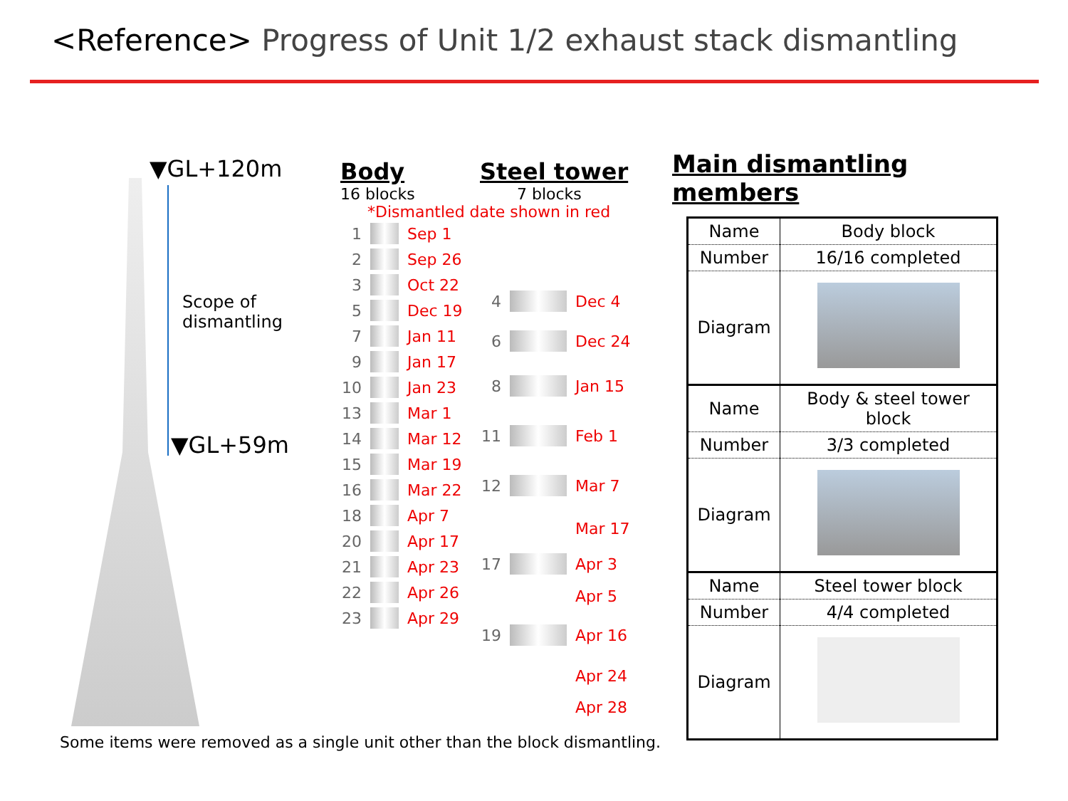<Reference> Progress of Unit 1/2 exhaust stack dismantling
▼GL+120m
Scope of
dismantling
▼GL+59m
Body
16 blocks
*Dismantled date shown in red
1 Sep 1
2 Sep 26
3 Oct 22
5 Dec 19
7 Jan 11
9 Jan 17
10 Jan 23
13 Mar 1
14 Mar 12
15 Mar 19
16 Mar 22
18 Apr 7
20 Apr 17
21 Apr 23
22 Apr 26
23 Apr 29
Steel tower
7 blocks
4 Dec 4
6 Dec 24
8 Jan 15
11 Feb 1
12 Mar 7
Mar 17
17 Apr 3
Apr 5
19 Apr 16
Apr 24
Apr 28
Main dismantling members
| Name | Body block |
| Number | 16/16 completed |
| Diagram | |
| Name | Body & steel tower block |
| Number | 3/3 completed |
| Diagram | |
| Name | Steel tower block |
| Number | 4/4 completed |
| Diagram | |
Some items were removed as a single unit other than the block dismantling.